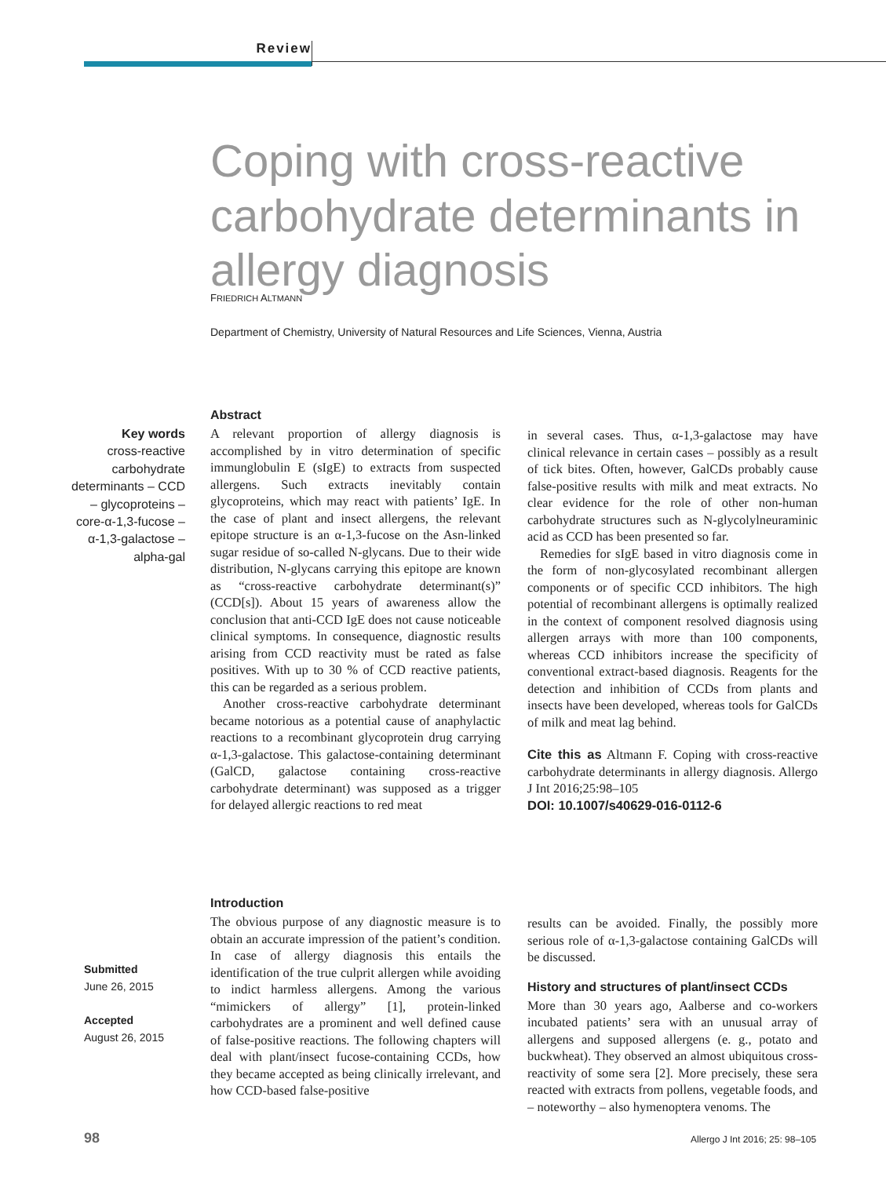Review
Coping with cross-reactive carbohydrate determinants in allergy diagnosis
FRIEDRICH ALTMANN
Department of Chemistry, University of Natural Resources and Life Sciences, Vienna, Austria
Key words
cross-reactive carbohydrate determinants – CCD – glycopro­teins – core-α-1,3-fucose – α-1,3-galactose – alpha-gal
Abstract
A relevant proportion of allergy diagnosis is accomplished by in vitro determination of specific immunglobulin E (sIgE) to extracts from suspected allergens. Such extracts inevitably contain glycoproteins, which may react with patients’ IgE. In the case of plant and insect allergens, the relevant epitope structure is an α-1,3-fucose on the Asn-linked sugar residue of so-called N-glycans. Due to their wide distribution, N-glycans carrying this epitope are known as “cross-reactive carbohydrate determinant(s)” (CCD[s]). About 15 years of awareness allow the conclusion that anti-CCD IgE does not cause noticeable clinical symptoms. In consequence, diagnostic results arising from CCD reactivity must be rated as false positives. With up to 30 % of CCD reactive patients, this can be regarded as a serious problem.
Another cross-reactive carbohydrate determinant became notorious as a potential cause of anaphylactic reactions to a recombinant glycoprotein drug carrying α-1,3-galactose. This galactose-containing determinant (GalCD, galactose containing cross-reactive carbohydrate determinant) was supposed as a trigger for delayed allergic reactions to red meat
in several cases. Thus, α-1,3-galactose may have clinical relevance in certain cases – possibly as a result of tick bites. Often, however, GalCDs probably cause false-positive results with milk and meat extracts. No clear evidence for the role of other non-human carbohydrate structures such as N-glycolylneuraminic acid as CCD has been presented so far.
Remedies for sIgE based in vitro diagnosis come in the form of non-glycosylated recombinant allergen components or of specific CCD inhibitors. The high potential of recombinant allergens is optimally realized in the context of component resolved diagnosis using allergen arrays with more than 100 components, whereas CCD inhibitors increase the specificity of conventional extract-based diagnosis. Reagents for the detection and inhibition of CCDs from plants and insects have been developed, whereas tools for GalCDs of milk and meat lag behind.
Cite this as Altmann F. Coping with cross-reactive carbohydrate determinants in allergy diagnosis. Allergo J Int 2016;25:98–105
DOI: 10.1007/s40629-016-0112-6
Introduction
The obvious purpose of any diagnostic measure is to obtain an accurate impression of the patient’s condition. In case of allergy diagnosis this entails the identification of the true culprit allergen while avoiding to indict harmless allergens. Among the various “mimickers of allergy” [1], protein-linked carbohydrates are a prominent and well defined cause of false-positive reactions. The following chapters will deal with plant/insect fucose-containing CCDs, how they became accepted as being clinically irrelevant, and how CCD-based false-positive
results can be avoided. Finally, the possibly more serious role of α-1,3-galactose containing GalCDs will be discussed.
History and structures of plant/insect CCDs
More than 30 years ago, Aalberse and co-workers incubated patients’ sera with an unusual array of allergens and supposed allergens (e. g., potato and buckwheat). They observed an almost ubiquitous cross-reactivity of some sera [2]. More precisely, these sera reacted with extracts from pollens, vegetable foods, and – noteworthy – also hymenoptera venoms. The
Submitted
June 26, 2015
Accepted
August 26, 2015
98 Allergo J Int 2016; 25: 98–105